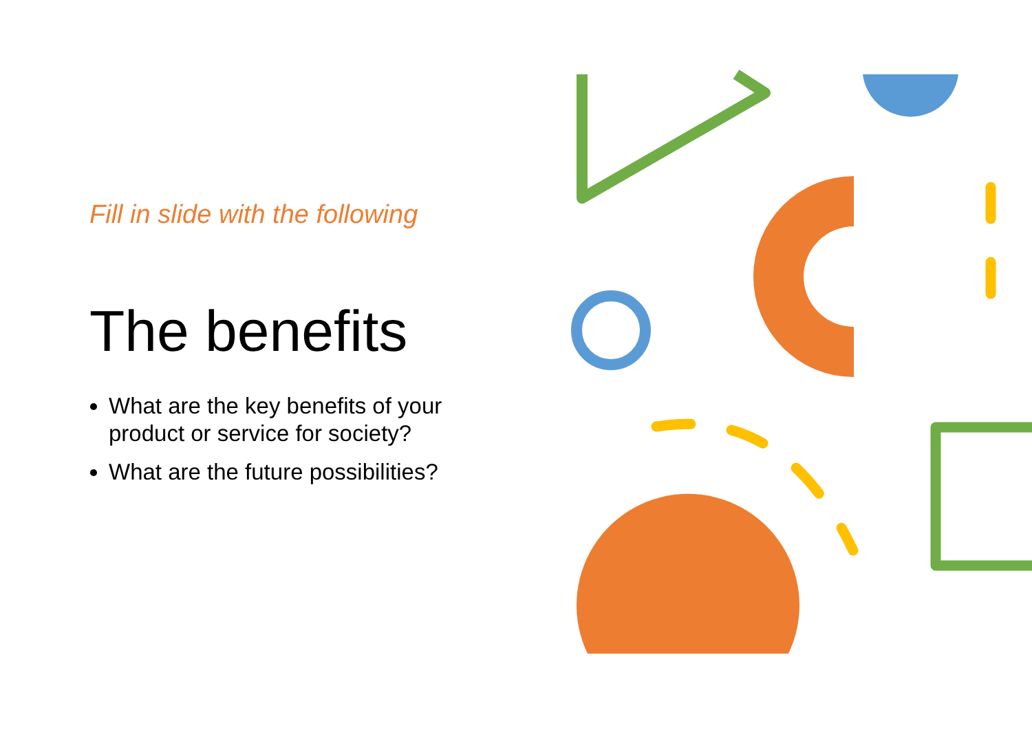Fill in slide with the following
The benefits
What are the key benefits of your product or service for society?
What are the future possibilities?